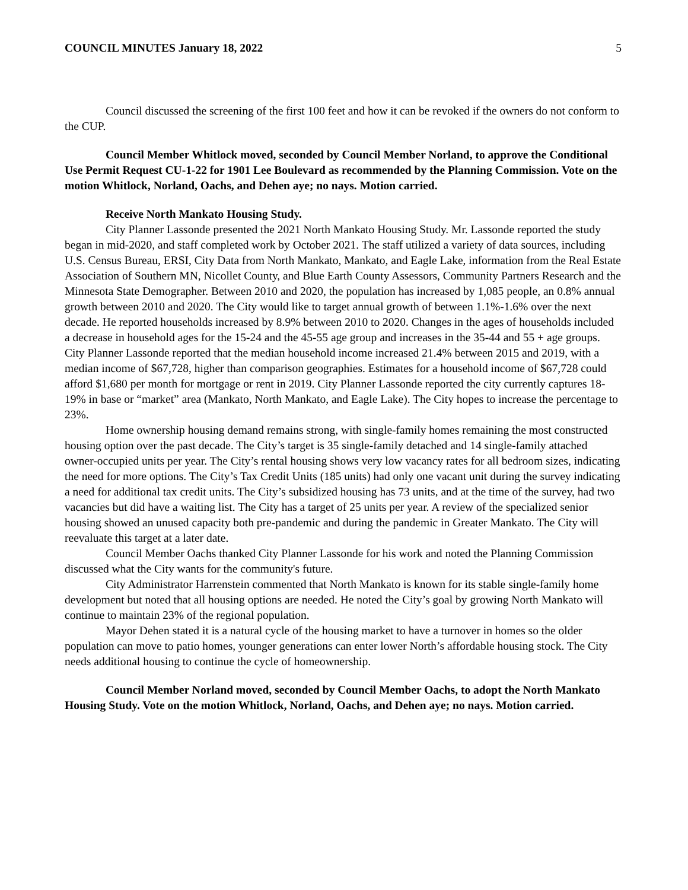COUNCIL MINUTES January 18, 2022 5
Council discussed the screening of the first 100 feet and how it can be revoked if the owners do not conform to the CUP.
Council Member Whitlock moved, seconded by Council Member Norland, to approve the Conditional Use Permit Request CU-1-22 for 1901 Lee Boulevard as recommended by the Planning Commission. Vote on the motion Whitlock, Norland, Oachs, and Dehen aye; no nays. Motion carried.
Receive North Mankato Housing Study.
City Planner Lassonde presented the 2021 North Mankato Housing Study. Mr. Lassonde reported the study began in mid-2020, and staff completed work by October 2021. The staff utilized a variety of data sources, including U.S. Census Bureau, ERSI, City Data from North Mankato, Mankato, and Eagle Lake, information from the Real Estate Association of Southern MN, Nicollet County, and Blue Earth County Assessors, Community Partners Research and the Minnesota State Demographer. Between 2010 and 2020, the population has increased by 1,085 people, an 0.8% annual growth between 2010 and 2020. The City would like to target annual growth of between 1.1%-1.6% over the next decade. He reported households increased by 8.9% between 2010 to 2020. Changes in the ages of households included a decrease in household ages for the 15-24 and the 45-55 age group and increases in the 35-44 and 55 + age groups. City Planner Lassonde reported that the median household income increased 21.4% between 2015 and 2019, with a median income of $67,728, higher than comparison geographies. Estimates for a household income of $67,728 could afford $1,680 per month for mortgage or rent in 2019. City Planner Lassonde reported the city currently captures 18-19% in base or “market” area (Mankato, North Mankato, and Eagle Lake). The City hopes to increase the percentage to 23%.
Home ownership housing demand remains strong, with single-family homes remaining the most constructed housing option over the past decade. The City’s target is 35 single-family detached and 14 single-family attached owner-occupied units per year. The City’s rental housing shows very low vacancy rates for all bedroom sizes, indicating the need for more options. The City’s Tax Credit Units (185 units) had only one vacant unit during the survey indicating a need for additional tax credit units. The City’s subsidized housing has 73 units, and at the time of the survey, had two vacancies but did have a waiting list. The City has a target of 25 units per year. A review of the specialized senior housing showed an unused capacity both pre-pandemic and during the pandemic in Greater Mankato. The City will reevaluate this target at a later date.
Council Member Oachs thanked City Planner Lassonde for his work and noted the Planning Commission discussed what the City wants for the community's future.
City Administrator Harrenstein commented that North Mankato is known for its stable single-family home development but noted that all housing options are needed. He noted the City’s goal by growing North Mankato will continue to maintain 23% of the regional population.
Mayor Dehen stated it is a natural cycle of the housing market to have a turnover in homes so the older population can move to patio homes, younger generations can enter lower North’s affordable housing stock. The City needs additional housing to continue the cycle of homeownership.
Council Member Norland moved, seconded by Council Member Oachs, to adopt the North Mankato Housing Study. Vote on the motion Whitlock, Norland, Oachs, and Dehen aye; no nays. Motion carried.